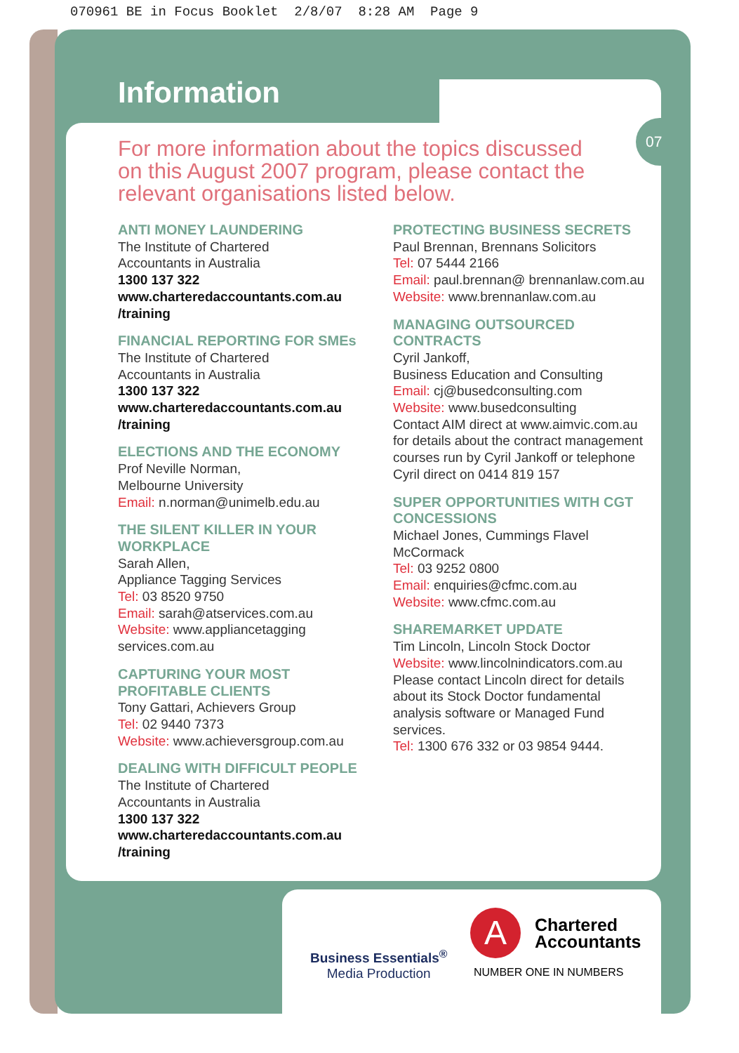070961 BE in Focus Booklet 2/8/07 8:28 AM Page 9
Information
07
For more information about the topics discussed on this August 2007 program, please contact the relevant organisations listed below.
ANTI MONEY LAUNDERING
The Institute of Chartered
Accountants in Australia
1300 137 322
www.charteredaccountants.com.au /training
FINANCIAL REPORTING FOR SMEs
The Institute of Chartered
Accountants in Australia
1300 137 322
www.charteredaccountants.com.au /training
ELECTIONS AND THE ECONOMY
Prof Neville Norman,
Melbourne University
Email: n.norman@unimelb.edu.au
THE SILENT KILLER IN YOUR WORKPLACE
Sarah Allen,
Appliance Tagging Services
Tel: 03 8520 9750
Email: sarah@atservices.com.au
Website: www.appliancetagging services.com.au
CAPTURING YOUR MOST PROFITABLE CLIENTS
Tony Gattari, Achievers Group
Tel: 02 9440 7373
Website: www.achieversgroup.com.au
DEALING WITH DIFFICULT PEOPLE
The Institute of Chartered
Accountants in Australia
1300 137 322
www.charteredaccountants.com.au /training
PROTECTING BUSINESS SECRETS
Paul Brennan, Brennans Solicitors
Tel: 07 5444 2166
Email: paul.brennan@ brennanlaw.com.au
Website: www.brennanlaw.com.au
MANAGING OUTSOURCED CONTRACTS
Cyril Jankoff,
Business Education and Consulting
Email: cj@busedconsulting.com
Website: www.busedconsulting
Contact AIM direct at www.aimvic.com.au for details about the contract management courses run by Cyril Jankoff or telephone Cyril direct on 0414 819 157
SUPER OPPORTUNITIES WITH CGT CONCESSIONS
Michael Jones, Cummings Flavel McCormack
Tel: 03 9252 0800
Email: enquiries@cfmc.com.au
Website: www.cfmc.com.au
SHAREMARKET UPDATE
Tim Lincoln, Lincoln Stock Doctor
Website: www.lincolnindicators.com.au
Please contact Lincoln direct for details about its Stock Doctor fundamental analysis software or Managed Fund services.
Tel: 1300 676 332 or 03 9854 9444.
Business Essentials<sup>®</sup>
Media Production
A
Chartered
Accountants
NUMBER ONE IN NUMBERS